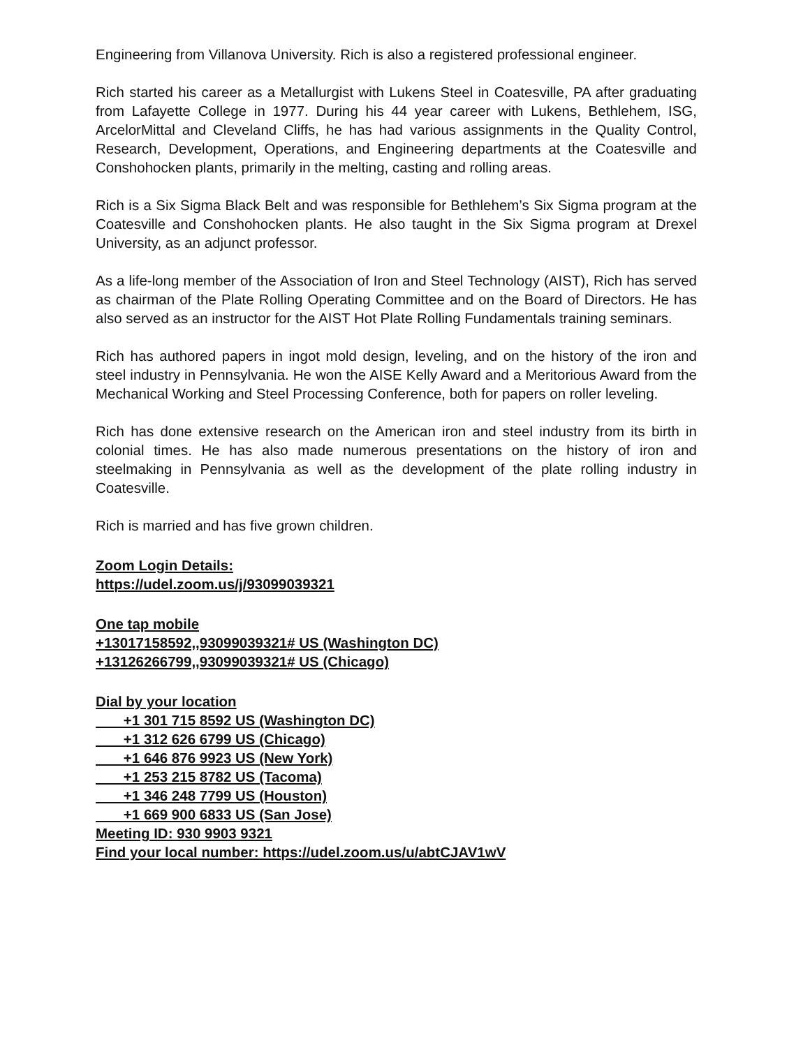Engineering from Villanova University. Rich is also a registered professional engineer.
Rich started his career as a Metallurgist with Lukens Steel in Coatesville, PA after graduating from Lafayette College in 1977. During his 44 year career with Lukens, Bethlehem, ISG, ArcelorMittal and Cleveland Cliffs, he has had various assignments in the Quality Control, Research, Development, Operations, and Engineering departments at the Coatesville and Conshohocken plants, primarily in the melting, casting and rolling areas.
Rich is a Six Sigma Black Belt and was responsible for Bethlehem’s Six Sigma program at the Coatesville and Conshohocken plants. He also taught in the Six Sigma program at Drexel University, as an adjunct professor.
As a life-long member of the Association of Iron and Steel Technology (AIST), Rich has served as chairman of the Plate Rolling Operating Committee and on the Board of Directors. He has also served as an instructor for the AIST Hot Plate Rolling Fundamentals training seminars.
Rich has authored papers in ingot mold design, leveling, and on the history of the iron and steel industry in Pennsylvania. He won the AISE Kelly Award and a Meritorious Award from the Mechanical Working and Steel Processing Conference, both for papers on roller leveling.
Rich has done extensive research on the American iron and steel industry from its birth in colonial times. He has also made numerous presentations on the history of iron and steelmaking in Pennsylvania as well as the development of the plate rolling industry in Coatesville.
Rich is married and has five grown children.
Zoom Login Details:
https://udel.zoom.us/j/93099039321
One tap mobile
+13017158592,,93099039321# US (Washington DC)
+13126266799,,93099039321# US (Chicago)
Dial by your location
+1 301 715 8592 US (Washington DC)
+1 312 626 6799 US (Chicago)
+1 646 876 9923 US (New York)
+1 253 215 8782 US (Tacoma)
+1 346 248 7799 US (Houston)
+1 669 900 6833 US (San Jose)
Meeting ID: 930 9903 9321
Find your local number: https://udel.zoom.us/u/abtCJAV1wV